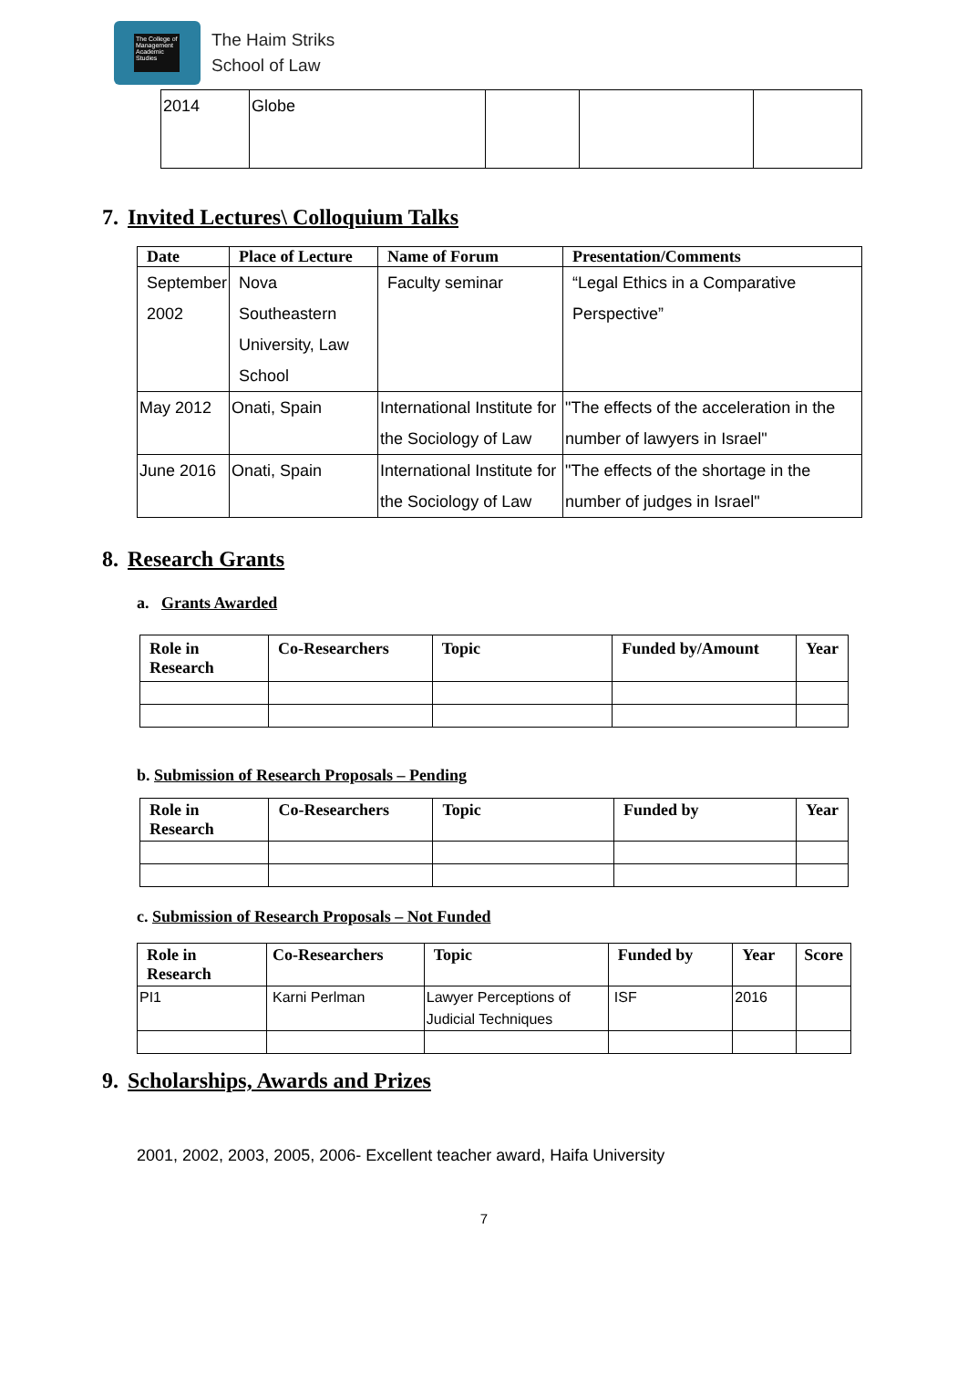The College of Management Academic Studies
The Haim Striks
School of Law
| 2014 | Globe | | | |
7. Invited Lectures\ Colloquium Talks
| Date | Place of Lecture | Name of Forum | Presentation/Comments |
| --- | --- | --- | --- |
| September 2002 | Nova Southeastern University, Law School | Faculty seminar | “Legal Ethics in a Comparative Perspective” |
| May 2012 | Onati, Spain | International Institute for the Sociology of Law | "The effects of the acceleration in the number of lawyers in Israel" |
| June 2016 | Onati, Spain | International Institute for the Sociology of Law | "The effects of the shortage in the number of judges in Israel" |
8. Research Grants
a. Grants Awarded
| Role in Research | Co-Researchers | Topic | Funded by/Amount | Year |
| --- | --- | --- | --- | --- |
b. Submission of Research Proposals – Pending
| Role in Research | Co-Researchers | Topic | Funded by | Year |
| --- | --- | --- | --- | --- |
c. Submission of Research Proposals – Not Funded
| Role in Research | Co-Researchers | Topic | Funded by | Year | Score |
| --- | --- | --- | --- | --- | --- |
| PI1 | Karni Perlman | Lawyer Perceptions of Judicial Techniques | ISF | 2016 | |
9. Scholarships, Awards and Prizes
2001, 2002, 2003, 2005, 2006- Excellent teacher award, Haifa University
7